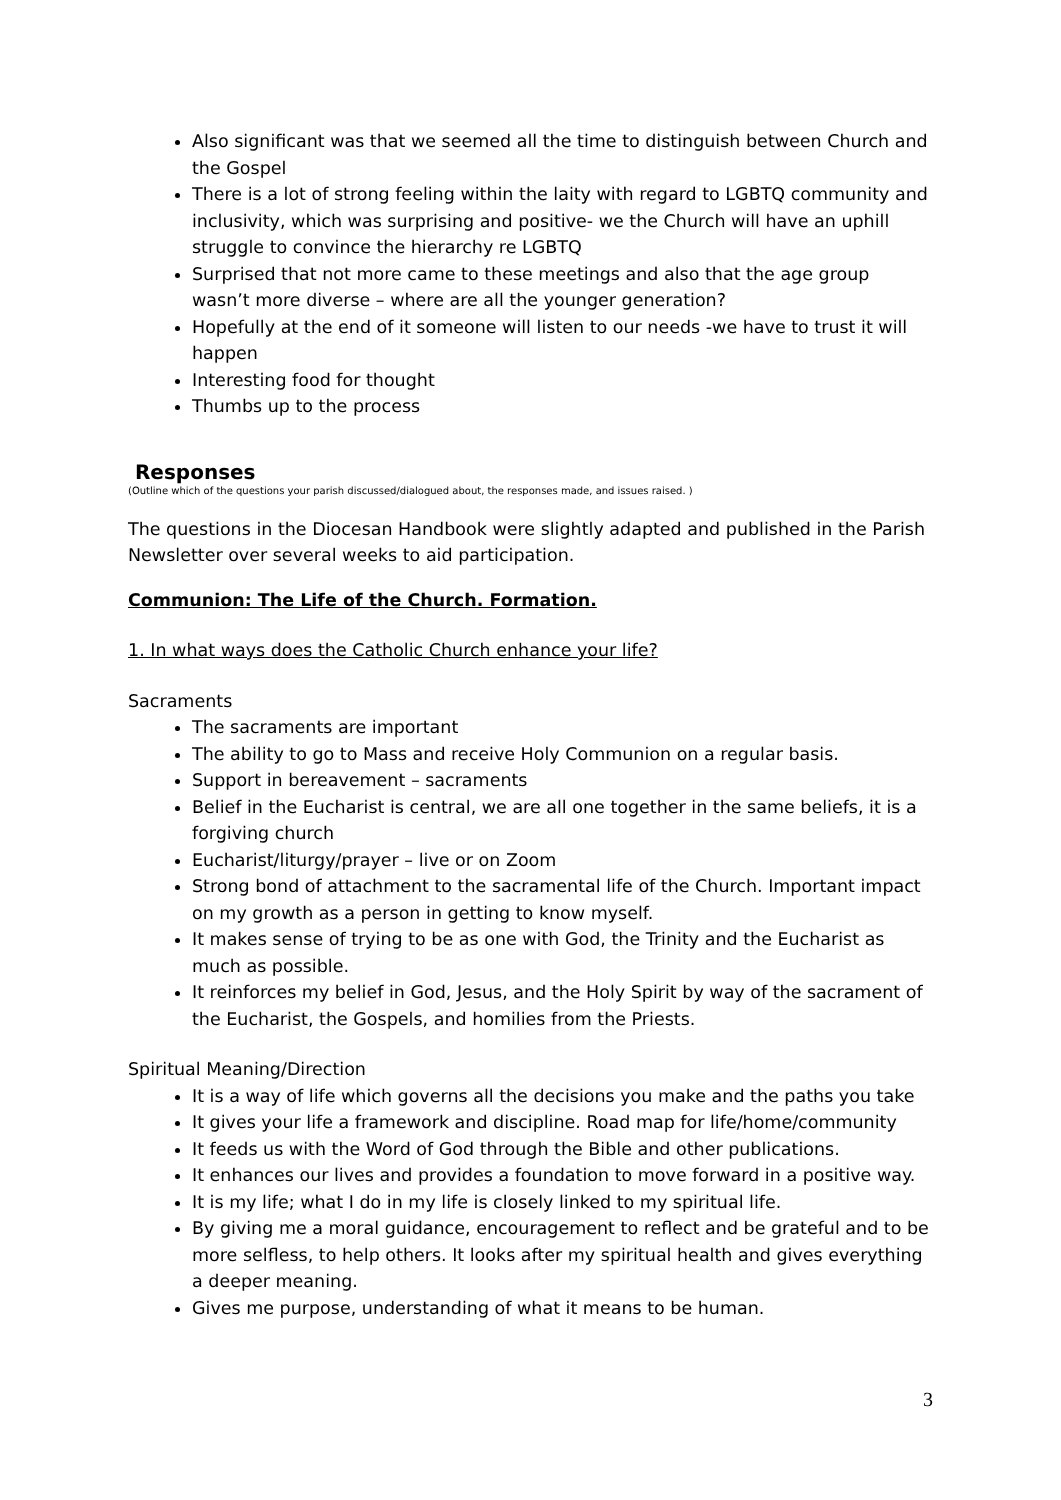Also significant was that we seemed all the time to distinguish between Church and the Gospel
There is a lot of strong feeling within the laity with regard to LGBTQ community and inclusivity, which was surprising and positive- we the Church will have an uphill struggle to convince the hierarchy re LGBTQ
Surprised that not more came to these meetings and also that the age group wasn’t more diverse – where are all the younger generation?
Hopefully at the end of it someone will listen to our needs -we have to trust it will happen
Interesting food for thought
Thumbs up to the process
Responses
(Outline which of the questions your parish discussed/dialogued about, the responses made, and issues raised. )
The questions in the Diocesan Handbook were slightly adapted and published in the Parish Newsletter over several weeks to aid participation.
Communion: The Life of the Church. Formation.
1. In what ways does the Catholic Church enhance your life?
Sacraments
The sacraments are important
The ability to go to Mass and receive Holy Communion on a regular basis.
Support in bereavement – sacraments
Belief in the Eucharist is central, we are all one together in the same beliefs, it is a forgiving church
Eucharist/liturgy/prayer – live or on Zoom
Strong bond of attachment to the sacramental life of the Church. Important impact on my growth as a person in getting to know myself.
It makes sense of trying to be as one with God, the Trinity and the Eucharist as much as possible.
It reinforces my belief in God, Jesus, and the Holy Spirit by way of the sacrament of the Eucharist, the Gospels, and homilies from the Priests.
Spiritual Meaning/Direction
It is a way of life which governs all the decisions you make and the paths you take
It gives your life a framework and discipline. Road map for life/home/community
It feeds us with the Word of God through the Bible and other publications.
It enhances our lives and provides a foundation to move forward in a positive way.
It is my life; what I do in my life is closely linked to my spiritual life.
By giving me a moral guidance, encouragement to reflect and be grateful and to be more selfless, to help others. It looks after my spiritual health and gives everything a deeper meaning.
Gives me purpose, understanding of what it means to be human.
3